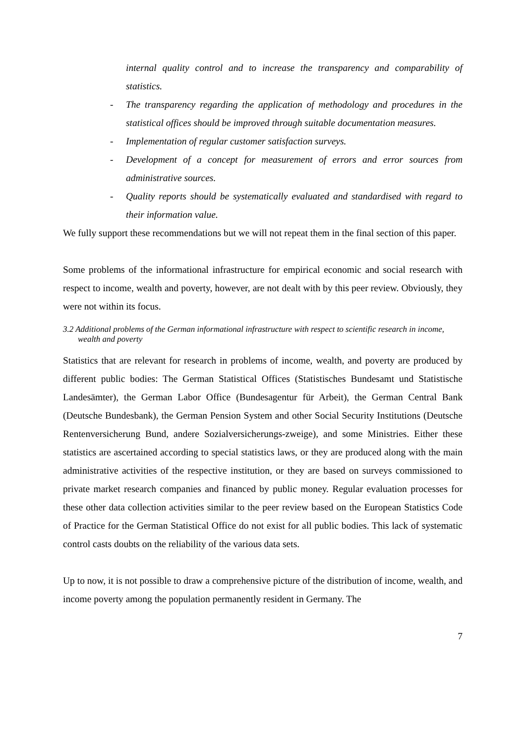internal quality control and to increase the transparency and comparability of statistics.
- The transparency regarding the application of methodology and procedures in the statistical offices should be improved through suitable documentation measures.
- Implementation of regular customer satisfaction surveys.
- Development of a concept for measurement of errors and error sources from administrative sources.
- Quality reports should be systematically evaluated and standardised with regard to their information value.
We fully support these recommendations but we will not repeat them in the final section of this paper.
Some problems of the informational infrastructure for empirical economic and social research with respect to income, wealth and poverty, however, are not dealt with by this peer review. Obviously, they were not within its focus.
3.2 Additional problems of the German informational infrastructure with respect to scientific research in income, wealth and poverty
Statistics that are relevant for research in problems of income, wealth, and poverty are produced by different public bodies: The German Statistical Offices (Statistisches Bundesamt und Statistische Landesämter), the German Labor Office (Bundesagentur für Arbeit), the German Central Bank (Deutsche Bundesbank), the German Pension System and other Social Security Institutions (Deutsche Rentenversicherung Bund, andere Sozialversicherungs-zweige), and some Ministries. Either these statistics are ascertained according to special statistics laws, or they are produced along with the main administrative activities of the respective institution, or they are based on surveys commissioned to private market research companies and financed by public money. Regular evaluation processes for these other data collection activities similar to the peer review based on the European Statistics Code of Practice for the German Statistical Office do not exist for all public bodies. This lack of systematic control casts doubts on the reliability of the various data sets.
Up to now, it is not possible to draw a comprehensive picture of the distribution of income, wealth, and income poverty among the population permanently resident in Germany. The
7